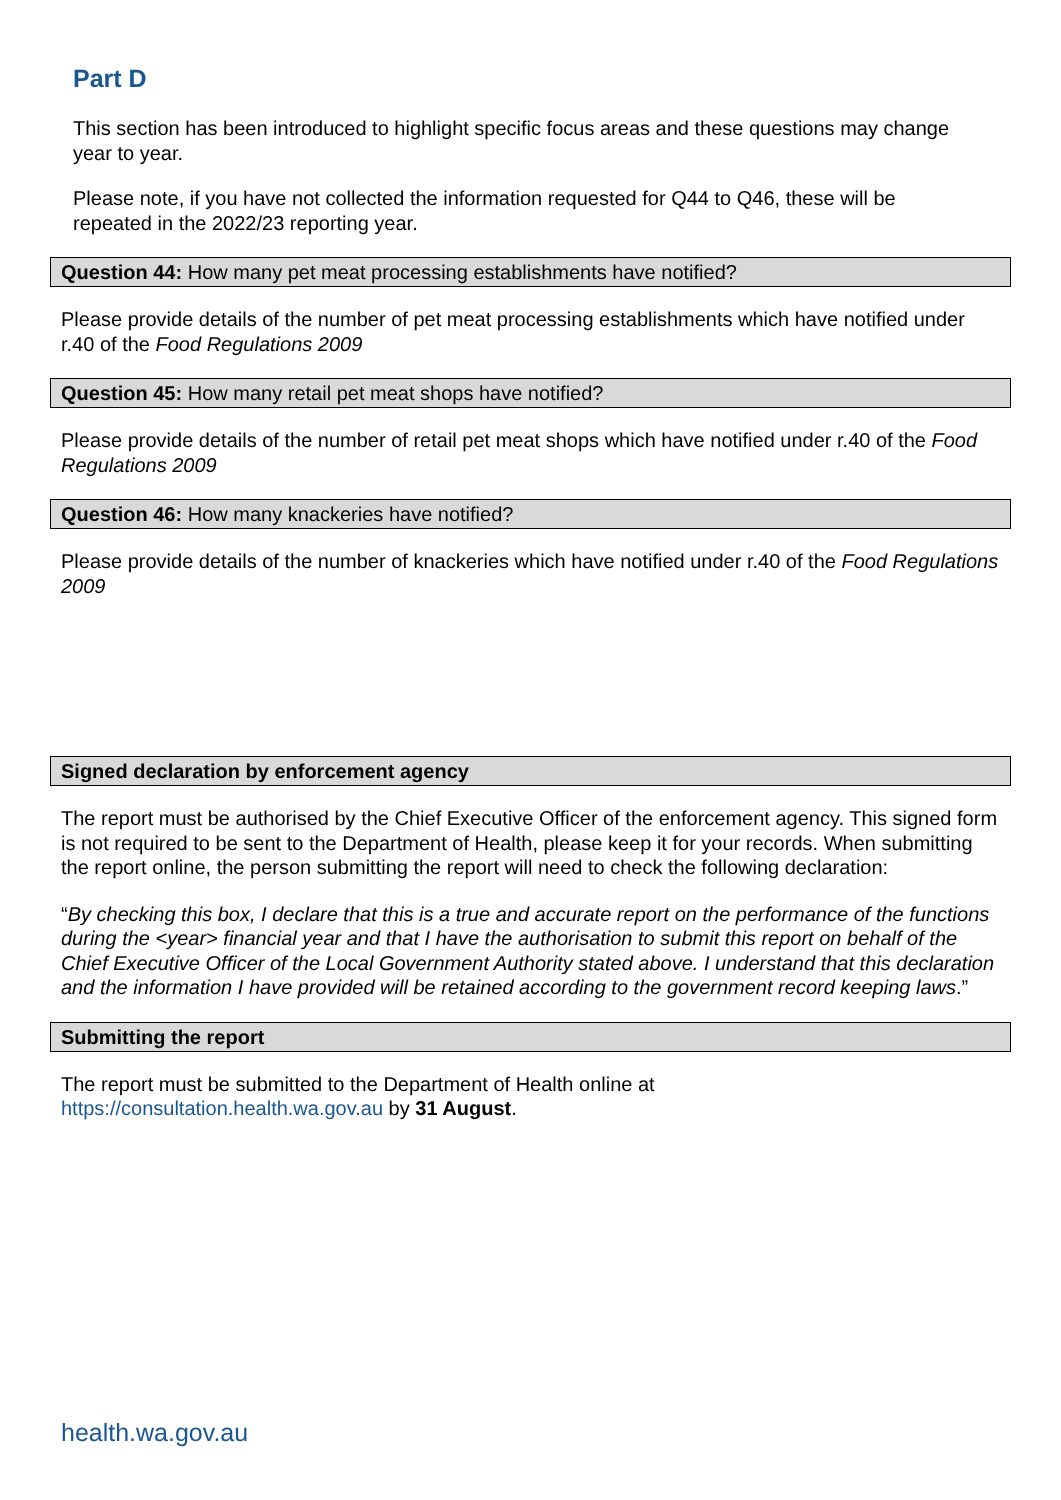Part D
This section has been introduced to highlight specific focus areas and these questions may change year to year.
Please note, if you have not collected the information requested for Q44 to Q46, these will be repeated in the 2022/23 reporting year.
Question 44: How many pet meat processing establishments have notified?
Please provide details of the number of pet meat processing establishments which have notified under r.40 of the Food Regulations 2009
Question 45: How many retail pet meat shops have notified?
Please provide details of the number of retail pet meat shops which have notified under r.40 of the Food Regulations 2009
Question 46: How many knackeries have notified?
Please provide details of the number of knackeries which have notified under r.40 of the Food Regulations 2009
Signed declaration by enforcement agency
The report must be authorised by the Chief Executive Officer of the enforcement agency. This signed form is not required to be sent to the Department of Health, please keep it for your records. When submitting the report online, the person submitting the report will need to check the following declaration:
“By checking this box, I declare that this is a true and accurate report on the performance of the functions during the <year> financial year and that I have the authorisation to submit this report on behalf of the Chief Executive Officer of the Local Government Authority stated above. I understand that this declaration and the information I have provided will be retained according to the government record keeping laws.”
Submitting the report
The report must be submitted to the Department of Health online at
https://consultation.health.wa.gov.au by 31 August.
health.wa.gov.au